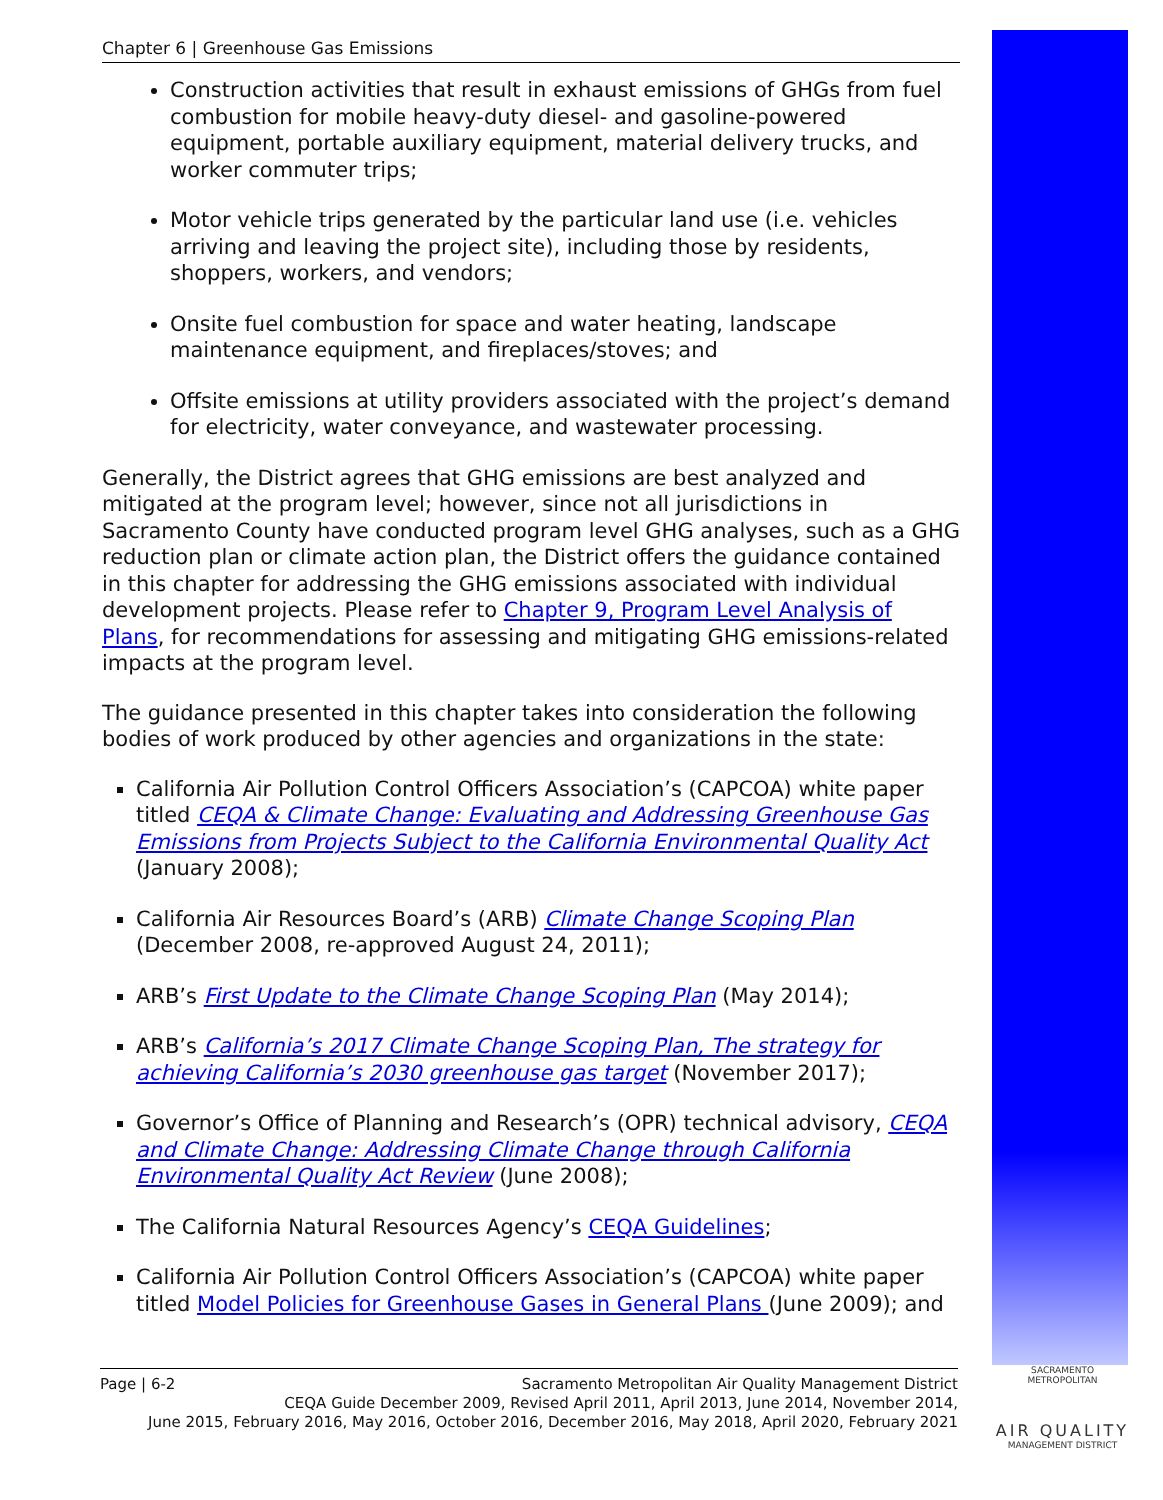Chapter 6 | Greenhouse Gas Emissions
Construction activities that result in exhaust emissions of GHGs from fuel combustion for mobile heavy-duty diesel- and gasoline-powered equipment, portable auxiliary equipment, material delivery trucks, and worker commuter trips;
Motor vehicle trips generated by the particular land use (i.e. vehicles arriving and leaving the project site), including those by residents, shoppers, workers, and vendors;
Onsite fuel combustion for space and water heating, landscape maintenance equipment, and fireplaces/stoves; and
Offsite emissions at utility providers associated with the project’s demand for electricity, water conveyance, and wastewater processing.
Generally, the District agrees that GHG emissions are best analyzed and mitigated at the program level; however, since not all jurisdictions in Sacramento County have conducted program level GHG analyses, such as a GHG reduction plan or climate action plan, the District offers the guidance contained in this chapter for addressing the GHG emissions associated with individual development projects. Please refer to Chapter 9, Program Level Analysis of Plans, for recommendations for assessing and mitigating GHG emissions-related impacts at the program level.
The guidance presented in this chapter takes into consideration the following bodies of work produced by other agencies and organizations in the state:
California Air Pollution Control Officers Association’s (CAPCOA) white paper titled CEQA & Climate Change: Evaluating and Addressing Greenhouse Gas Emissions from Projects Subject to the California Environmental Quality Act (January 2008);
California Air Resources Board’s (ARB) Climate Change Scoping Plan (December 2008, re-approved August 24, 2011);
ARB’s First Update to the Climate Change Scoping Plan (May 2014);
ARB’s California’s 2017 Climate Change Scoping Plan, The strategy for achieving California’s 2030 greenhouse gas target (November 2017);
Governor’s Office of Planning and Research’s (OPR) technical advisory, CEQA and Climate Change: Addressing Climate Change through California Environmental Quality Act Review (June 2008);
The California Natural Resources Agency’s CEQA Guidelines;
California Air Pollution Control Officers Association’s (CAPCOA) white paper titled Model Policies for Greenhouse Gases in General Plans (June 2009); and
Page | 6-2 Sacramento Metropolitan Air Quality Management District
CEQA Guide December 2009, Revised April 2011, April 2013, June 2014, November 2014,
June 2015, February 2016, May 2016, October 2016, December 2016, May 2018, April 2020, February 2021
SACRAMENTO METROPOLITAN
AIR QUALITY
MANAGEMENT DISTRICT